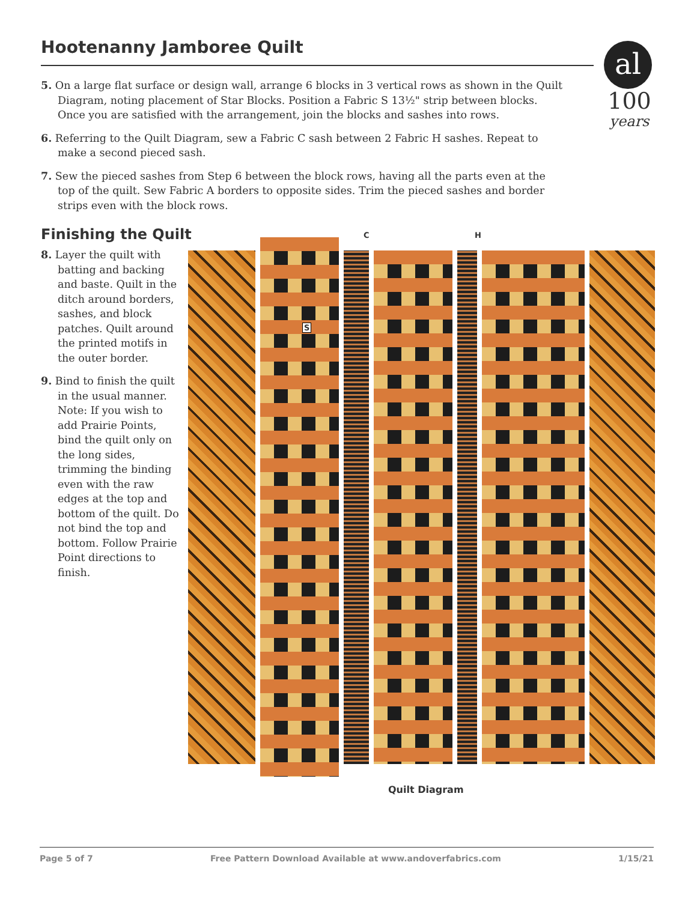Hootenanny Jamboree Quilt
al
100
years
5. On a large flat surface or design wall, arrange 6 blocks in 3 vertical rows as shown in the Quilt Diagram, noting placement of Star Blocks. Position a Fabric S 13½" strip between blocks. Once you are satisfied with the arrangement, join the blocks and sashes into rows.
6. Referring to the Quilt Diagram, sew a Fabric C sash between 2 Fabric H sashes. Repeat to make a second pieced sash.
7. Sew the pieced sashes from Step 6 between the block rows, having all the parts even at the top of the quilt. Sew Fabric A borders to opposite sides. Trim the pieced sashes and border strips even with the block rows.
Finishing the Quilt
8. Layer the quilt with batting and backing and baste. Quilt in the ditch around borders, sashes, and block patches. Quilt around the printed motifs in the outer border.
9. Bind to finish the quilt in the usual manner. Note: If you wish to add Prairie Points, bind the quilt only on the long sides, trimming the binding even with the raw edges at the top and bottom of the quilt. Do not bind the top and bottom. Follow Prairie Point directions to finish.
C H
S
Quilt Diagram
Page 5 of 7 Free Pattern Download Available at www.andoverfabrics.com 1/15/21